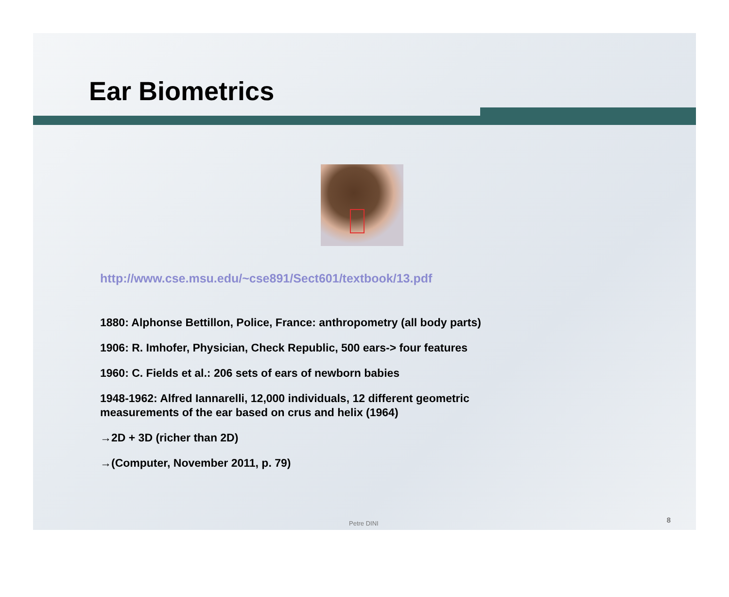Ear Biometrics
http://www.cse.msu.edu/~cse891/Sect601/textbook/13.pdf
1880: Alphonse Bettillon, Police, France: anthropometry (all body parts)
1906: R. Imhofer, Physician, Check Republic, 500 ears-> four features
1960: C. Fields et al.: 206 sets of ears of newborn babies
1948-1962: Alfred Iannarelli, 12,000 individuals, 12 different geometric measurements of the ear based on crus and helix (1964)
→2D + 3D (richer than 2D)
→(Computer, November 2011, p. 79)
Petre DINI 8